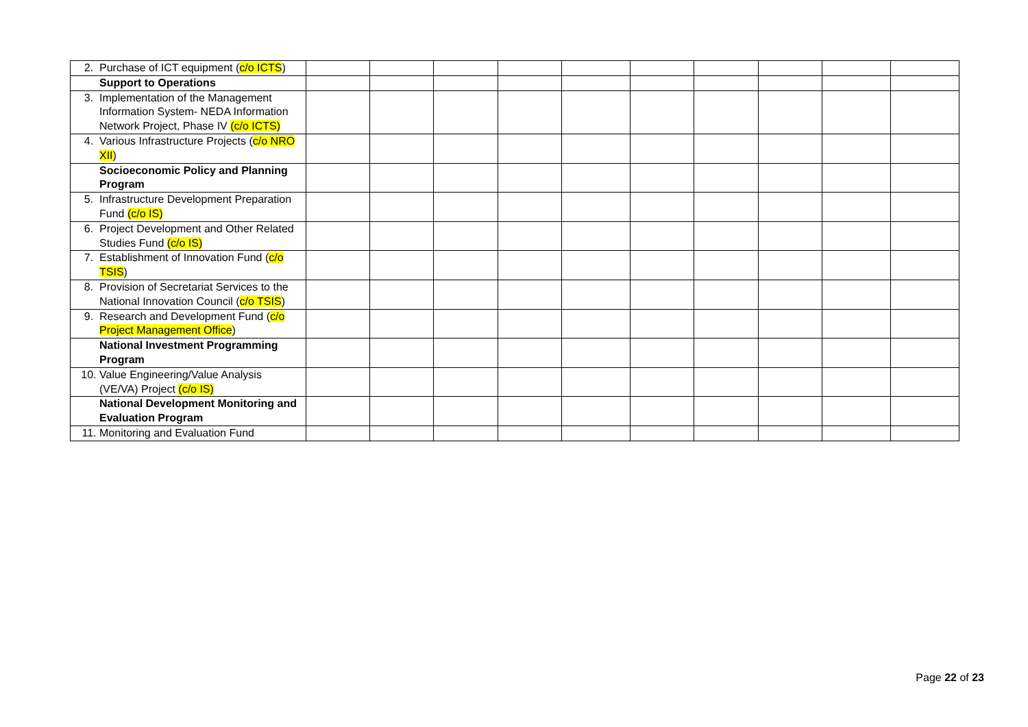| 2. Purchase of ICT equipment ( c/o ICTS ) | | | | | | | | | | |
| Support to Operations | | | | | | | | | | |
| 3. Implementation of the Management Information System- NEDA Information Network Project, Phase IV (c/o ICTS) | | | | | | | | | | |
| 4. Various Infrastructure Projects ( c/o NRO XII ) | | | | | | | | | | |
| Socioeconomic Policy and Planning Program | | | | | | | | | | |
| 5. Infrastructure Development Preparation Fund (c/o IS) | | | | | | | | | | |
| 6. Project Development and Other Related Studies Fund (c/o IS) | | | | | | | | | | |
| 7. Establishment of Innovation Fund ( c/o TSIS ) | | | | | | | | | | |
| 8. Provision of Secretariat Services to the National Innovation Council ( c/o TSIS ) | | | | | | | | | | |
| 9. Research and Development Fund ( c/o Project Management Office ) | | | | | | | | | | |
| National Investment Programming Program | | | | | | | | | | |
| 10. Value Engineering/Value Analysis (VE/VA) Project (c/o IS) | | | | | | | | | | |
| National Development Monitoring and Evaluation Program | | | | | | | | | | |
| 11. Monitoring and Evaluation Fund | | | | | | | | | | |
Page 22 of 23